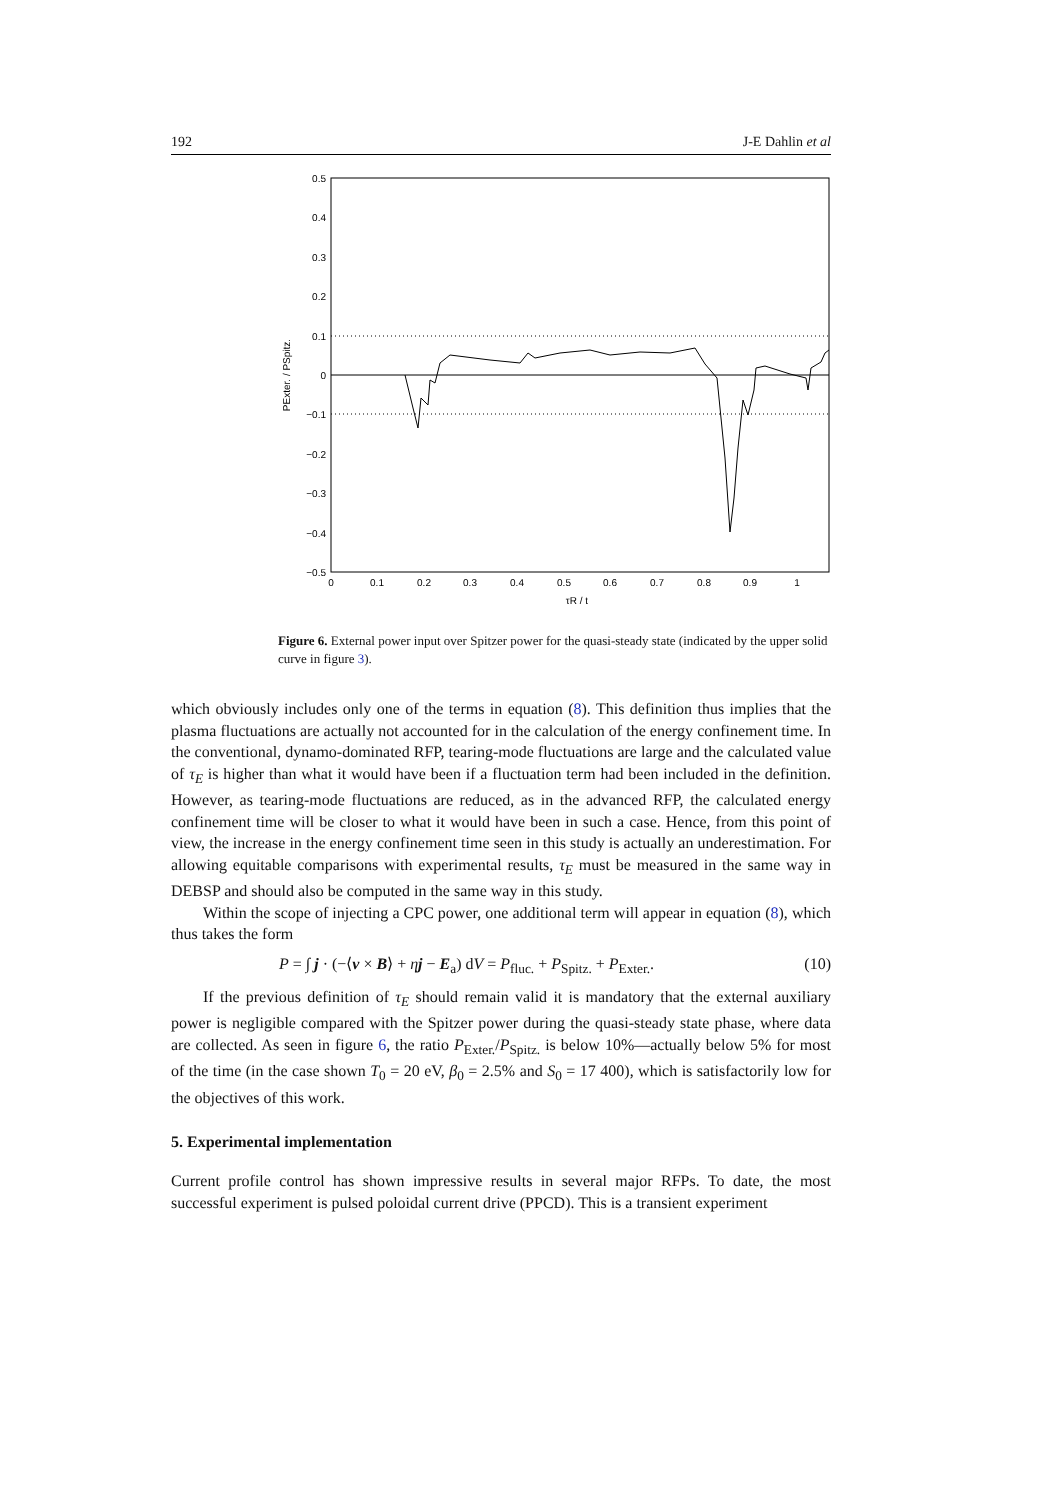192 J-E Dahlin et al
0.5
0.4
0.3
0.2
0.1
0
−0.1
−0.2
−0.3
−0.4
−0.5
0
0.1
0.2
0.3
0.4
0.5
0.6
0.7
0.8
0.9
1
τR / t
PExter. / PSpitz.
Figure 6. External power input over Spitzer power for the quasi-steady state (indicated by the upper solid curve in figure 3).
which obviously includes only one of the terms in equation (8). This definition thus implies that the plasma fluctuations are actually not accounted for in the calculation of the energy confinement time. In the conventional, dynamo-dominated RFP, tearing-mode fluctuations are large and the calculated value of τ<sub>E</sub> is higher than what it would have been if a fluctuation term had been included in the definition. However, as tearing-mode fluctuations are reduced, as in the advanced RFP, the calculated energy confinement time will be closer to what it would have been in such a case. Hence, from this point of view, the increase in the energy confinement time seen in this study is actually an underestimation. For allowing equitable comparisons with experimental results, τ<sub>E</sub> must be measured in the same way in DEBSP and should also be computed in the same way in this study.
Within the scope of injecting a CPC power, one additional term will appear in equation (8), which thus takes the form
P = ∫ j · (−⟨v × B⟩ + ηj − E<sub>a</sub>) dV = P<sub>fluc.</sub> + P<sub>Spitz.</sub> + P<sub>Exter.</sub>. (10)
If the previous definition of τ<sub>E</sub> should remain valid it is mandatory that the external auxiliary power is negligible compared with the Spitzer power during the quasi-steady state phase, where data are collected. As seen in figure 6, the ratio P<sub>Exter.</sub>/P<sub>Spitz.</sub> is below 10%—actually below 5% for most of the time (in the case shown T<sub>0</sub> = 20 eV, β<sub>0</sub> = 2.5% and S<sub>0</sub> = 17 400), which is satisfactorily low for the objectives of this work.
5. Experimental implementation
Current profile control has shown impressive results in several major RFPs. To date, the most successful experiment is pulsed poloidal current drive (PPCD). This is a transient experiment